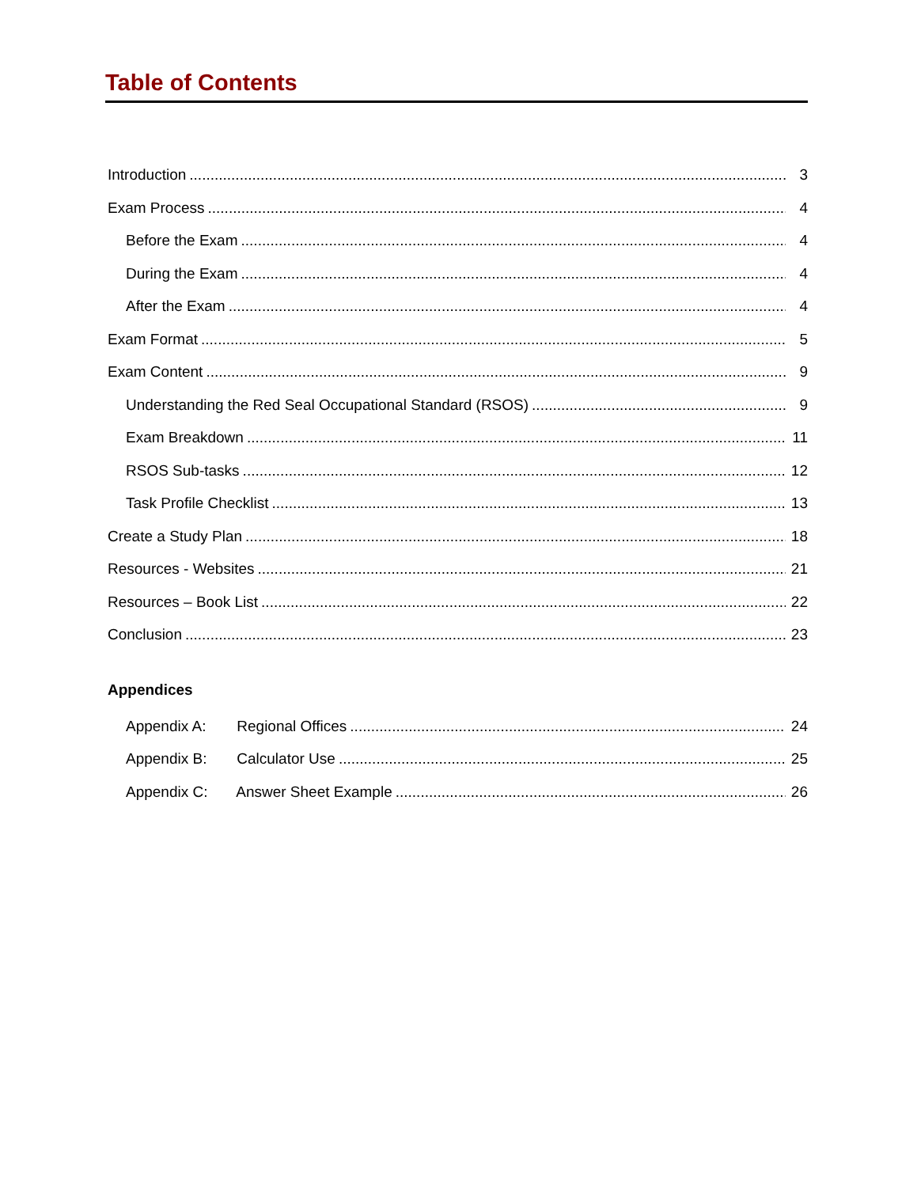Table of Contents
Introduction 3
Exam Process 4
Before the Exam 4
During the Exam 4
After the Exam 4
Exam Format 5
Exam Content 9
Understanding the Red Seal Occupational Standard (RSOS) 9
Exam Breakdown 11
RSOS Sub-tasks 12
Task Profile Checklist 13
Create a Study Plan 18
Resources - Websites 21
Resources – Book List 22
Conclusion 23
Appendices
Appendix A: Regional Offices 24
Appendix B: Calculator Use 25
Appendix C: Answer Sheet Example 26